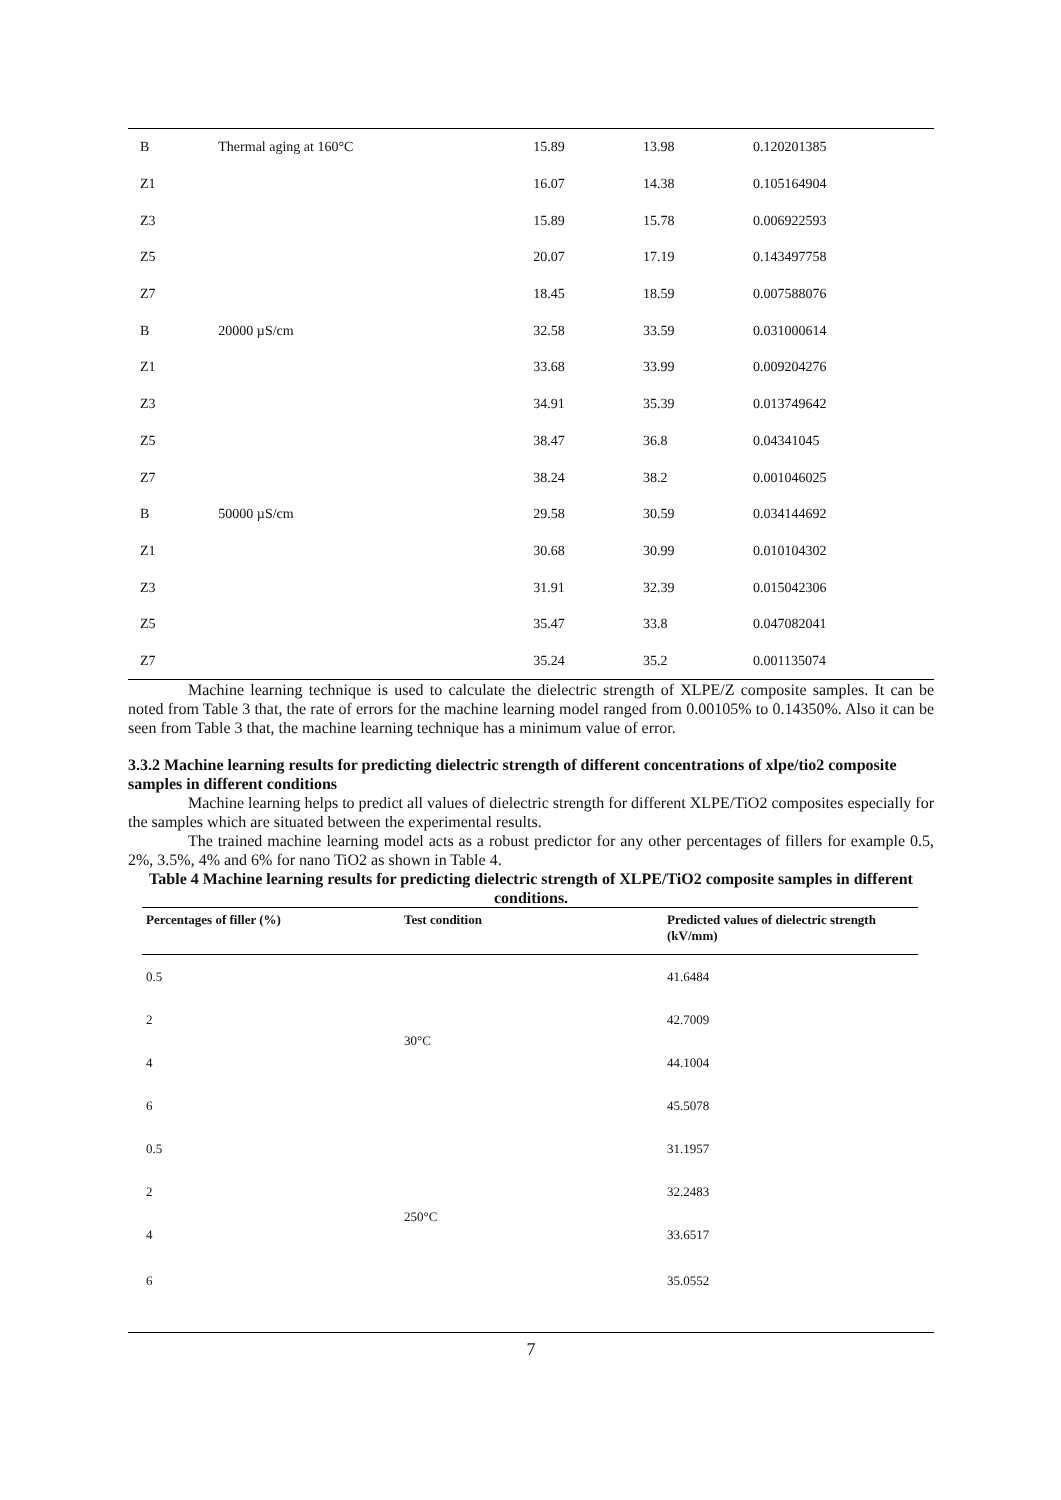| B | Thermal aging at 160°C | 15.89 | 13.98 | 0.120201385 |
| Z1 | | 16.07 | 14.38 | 0.105164904 |
| Z3 | | 15.89 | 15.78 | 0.006922593 |
| Z5 | | 20.07 | 17.19 | 0.143497758 |
| Z7 | | 18.45 | 18.59 | 0.007588076 |
| B | 20000 µS/cm | 32.58 | 33.59 | 0.031000614 |
| Z1 | | 33.68 | 33.99 | 0.009204276 |
| Z3 | | 34.91 | 35.39 | 0.013749642 |
| Z5 | | 38.47 | 36.8 | 0.04341045 |
| Z7 | | 38.24 | 38.2 | 0.001046025 |
| B | 50000 µS/cm | 29.58 | 30.59 | 0.034144692 |
| Z1 | | 30.68 | 30.99 | 0.010104302 |
| Z3 | | 31.91 | 32.39 | 0.015042306 |
| Z5 | | 35.47 | 33.8 | 0.047082041 |
| Z7 | | 35.24 | 35.2 | 0.001135074 |
Machine learning technique is used to calculate the dielectric strength of XLPE/Z composite samples. It can be noted from Table 3 that, the rate of errors for the machine learning model ranged from 0.00105% to 0.14350%. Also it can be seen from Table 3 that, the machine learning technique has a minimum value of error.
3.3.2 Machine learning results for predicting dielectric strength of different concentrations of xlpe/tio2 composite samples in different conditions
Machine learning helps to predict all values of dielectric strength for different XLPE/TiO2 composites especially for the samples which are situated between the experimental results.
The trained machine learning model acts as a robust predictor for any other percentages of fillers for example 0.5, 2%, 3.5%, 4% and 6% for nano TiO2 as shown in Table 4.
Table 4 Machine learning results for predicting dielectric strength of XLPE/TiO2 composite samples in different conditions.
| Percentages of filler (%) | Test condition | Predicted values of dielectric strength (kV/mm) |
| --- | --- | --- |
| 0.5 | 30°C | 41.6484 |
| 2 | | 42.7009 |
| 4 | | 44.1004 |
| 6 | | 45.5078 |
| 0.5 | 250°C | 31.1957 |
| 2 | | 32.2483 |
| 4 | | 33.6517 |
| 6 | | 35.0552 |
7